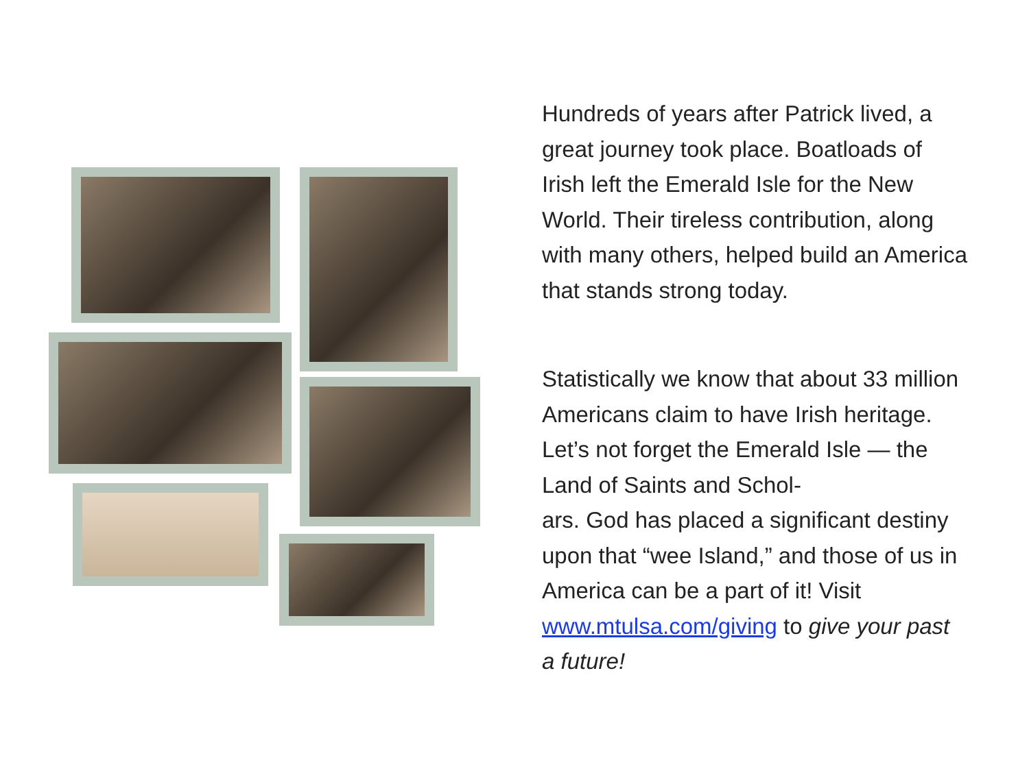Hundreds of years after Patrick lived, a great journey took place. Boatloads of Irish left the Emerald Isle for the New World. Their tireless contribution, along with many others, helped build an America that stands strong today.
Statistically we know that about 33 million Americans claim to have Irish heritage. Let’s not forget the Emerald Isle — the Land of Saints and Schol-
ars. God has placed a significant destiny upon that “wee Island,” and those of us in America can be a part of it! Visit www.mtulsa.com/giving to give your past a future!